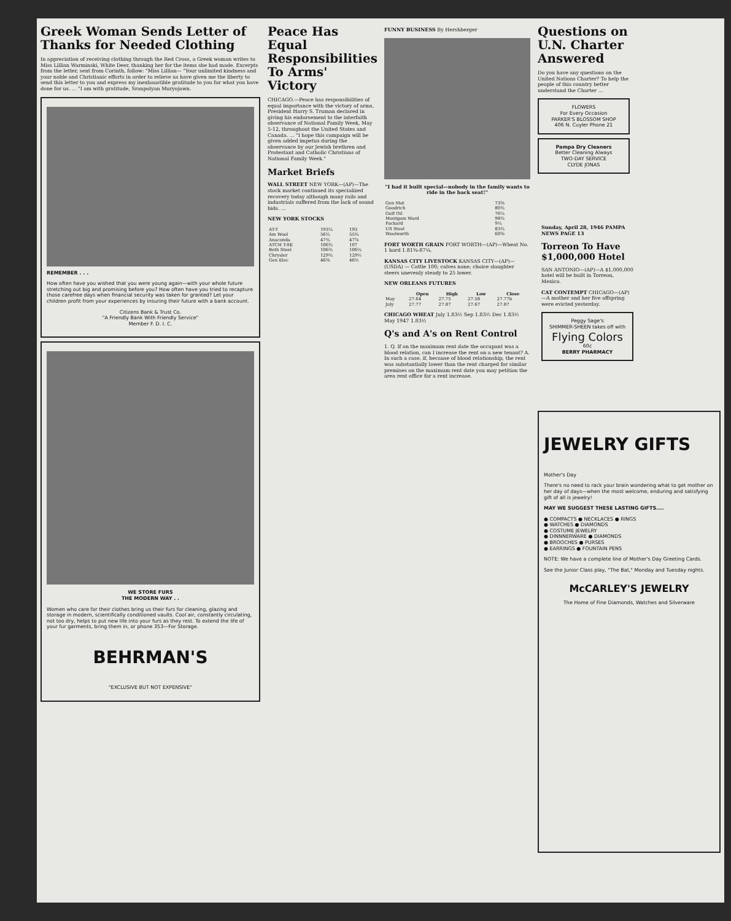Greek Woman Sends Letter of Thanks for Needed Clothing
In appreciation of receiving clothing through the Red Cross, a Greek woman writes to Miss Lillian Warminski, White Deer, thanking her for the items she had made. Excerpts from the letter, sent from Corinth, follow: "Miss Lillian— "Your unlimited kindness and your noble and Christianic efforts in order to relieve us have given me the liberty to send this letter to you and express my inexhaustible gratitude to you for what you have done for us. ... "I am with gratitude, Sranpolyan Muryojawn.
REMEMBER . . .
How often have you wished that you were young again—with your whole future stretching out big and promising before you? How often have you tried to recapture those carefree days when financial security was taken for granted? Let your children profit from your experiences by insuring their future with a bank account.
Citizens Bank & Trust Co.
"A Friendly Bank With Friendly Service"
Member F. D. I. C.
WE STORE FURS
THE MODERN WAY . .
Women who care for their clothes bring us their furs for cleaning, glazing and storage in modern, scientifically conditioned vaults. Cool air, constantly circulating, not too dry, helps to put new life into your furs as they rest. To extend the life of your fur garments, bring them in, or phone 353—For Storage.
BEHRMAN'S
"EXCLUSIVE BUT NOT EXPENSIVE"
Peace Has Equal Responsibilities To Arms' Victory
CHICAGO.—Peace has responsibilities of equal importance with the victory of arms, President Harry S. Truman declared in giving his endorsement to the interfaith observance of National Family Week, May 5-12, throughout the United States and Canada. ... "I hope this campaign will be given added impetus during the observance by our Jewish brethren and Protestant and Catholic Christians of National Family Week."
Market Briefs
WALL STREET NEW YORK—(AP)—The stock market continued its specialized recovery today although many rails and industrials suffered from the lack of sound bids. ...
NEW YORK STOCKS
| AT-T | 193¼ | 193 |
| Am Wool | 56¼ | 55¾ |
| Anaconda | 47¾ | 47⅞ |
| ATCH T-SE | 106¾ | 107 |
| Beth Steel | 106¾ | 106¼ |
| Chrysler | 129¾ | 129½ |
| Gen Elec | 46⅝ | 46½ |
FUNNY BUSINESS By Hershberger
"I had it built special—nobody in the family wants to ride in the back seat!"
| Gen Mot | 73⅝ |
| Goodrich | 80¾ |
| Gulf Oil | 76¼ |
| Montgom Ward | 98¾ |
| Packard | 9¼ |
| US Steel | 83¾ |
| Woolworth | 60⅝ |
FORT WORTH GRAIN FORT WORTH—(AP)—Wheat No. 1 hard 1.81¾-87¼.
KANSAS CITY LIVESTOCK KANSAS CITY—(AP)—(USDA) — Cattle 100; calves none; choice slaughter steers unevenly steady to 25 lower.
NEW ORLEANS FUTURES
| | Open | High | Low | Close |
| --- | --- | --- | --- | --- |
| May | 27.64 | 27.75 | 27.58 | 27.77b |
| July | 27.77 | 27.87 | 27.67 | 27.87 |
CHICAGO WHEAT July 1.83½ Sep 1.83½ Dec 1.83½ May 1947 1.83½
Q's and A's on Rent Control
1. Q. If on the maximum rent date the occupant was a blood relation, can I increase the rent on a new tenant? A. In such a case, if, because of blood relationship, the rent was substantially lower than the rent charged for similar premises on the maximum rent date you may petition the area rent office for a rent increase.
Questions on U.N. Charter Answered
Do you have any questions on the United Nations Charter? To help the people of this country better understand the Charter ...
FLOWERS
For Every Occasion
PARKER'S BLOSSOM SHOP
406 N. Cuyler Phone 21
Pampa Dry Cleaners
Better Cleaning Always
TWO-DAY SERVICE
CLYDE JONAS
Sunday, April 28, 1946 PAMPA NEWS PAGE 13
Torreon To Have $1,000,000 Hotel
SAN ANTONIO—(AP)—A $1,000,000 hotel will be built in Torreon, Mexico.
CAT CONTEMPT CHICAGO—(AP)—A mother and her five offspring were evicted yesterday.
Peggy Sage's
SHIMMER-SHEEN takes off with
Flying Colors
60c
BERRY PHARMACY
JEWELRY GIFTS
Mother's Day
There's no need to rack your brain wondering what to get mother on her day of days—when the most welcome, enduring and satisfying gift of all is jewelry!
MAY WE SUGGEST THESE LASTING GIFTS....
● COMPACTS ● NECKLACES ● RINGS
● WATCHES ● DIAMONDS
● COSTUME JEWELRY
● DINNNERWARE ● DIAMONDS
● BROOCHES ● PURSES
● EARRINGS ● FOUNTAIN PENS
NOTE: We have a complete line of Mother's Day Greeting Cards.
See the Junior Class play, "The Bat," Monday and Tuesday nights.
McCARLEY'S JEWELRY
The Home of Fine Diamonds, Watches and Silverware